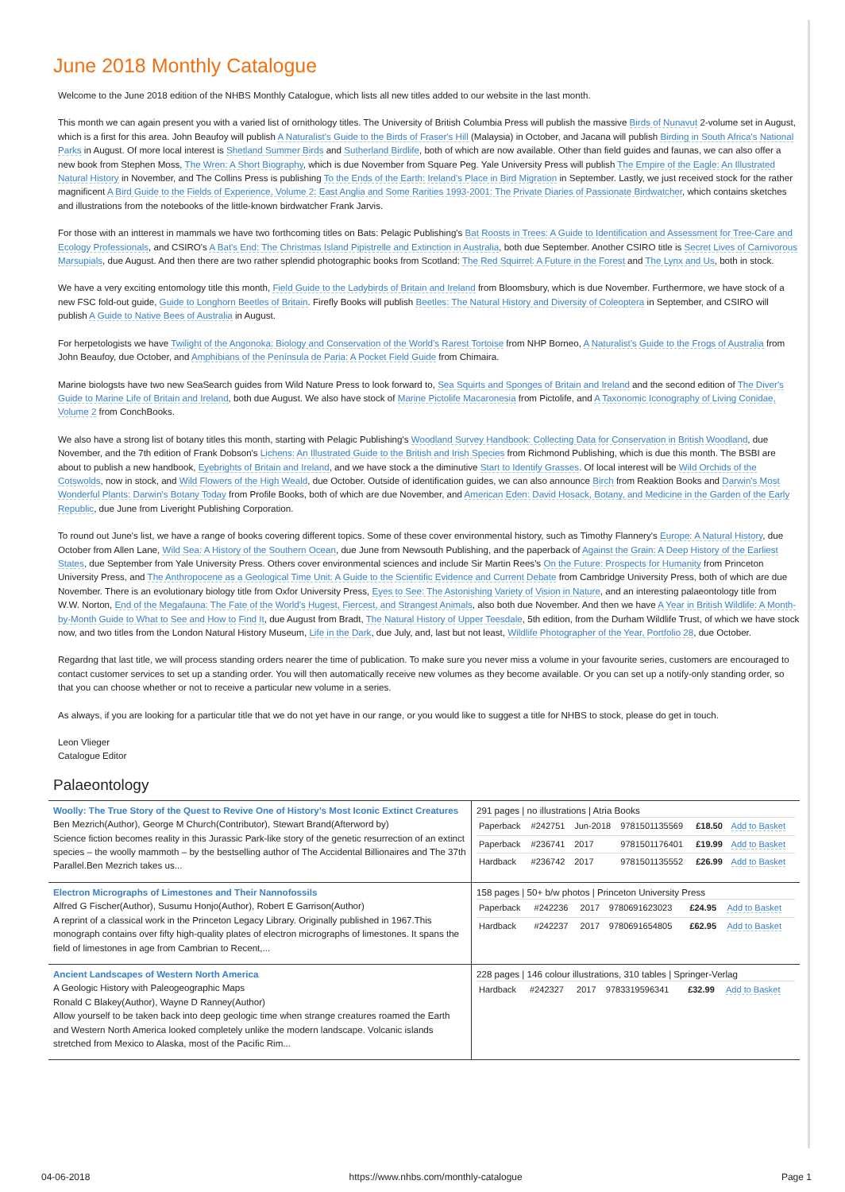June 2018 Monthly Catalogue
Welcome to the June 2018 edition of the NHBS Monthly Catalogue, which lists all new titles added to our website in the last month.
This month we can again present you with a varied list of ornithology titles. The University of British Columbia Press will publish the massive Birds of Nunavut 2-volume set in August, which is a first for this area. John Beaufoy will publish A Naturalist's Guide to the Birds of Fraser's Hill (Malaysia) in October, and Jacana will publish Birding in South Africa's National Parks in August. Of more local interest is Shetland Summer Birds and Sutherland Birdlife, both of which are now available. Other than field guides and faunas, we can also offer a new book from Stephen Moss, The Wren: A Short Biography, which is due November from Square Peg. Yale University Press will publish The Empire of the Eagle: An Illustrated Natural History in November, and The Collins Press is publishing To the Ends of the Earth: Ireland's Place in Bird Migration in September. Lastly, we just received stock for the rather magnificent A Bird Guide to the Fields of Experience, Volume 2: East Anglia and Some Rarities 1993-2001: The Private Diaries of Passionate Birdwatcher, which contains sketches and illustrations from the notebooks of the little-known birdwatcher Frank Jarvis.
For those with an intterest in mammals we have two forthcoming titles on Bats: Pelagic Publishing's Bat Roosts in Trees: A Guide to Identification and Assessment for Tree-Care and Ecology Professionals, and CSIRO's A Bat's End: The Christmas Island Pipistrelle and Extinction in Australia, both due September. Another CSIRO title is Secret Lives of Carnivorous Marsupials, due August. And then there are two rather splendid photographic books from Scotland: The Red Squirrel: A Future in the Forest and The Lynx and Us, both in stock.
We have a very exciting entomology title this month, Field Guide to the Ladybirds of Britain and Ireland from Bloomsbury, which is due November. Furthermore, we have stock of a new FSC fold-out guide, Guide to Longhorn Beetles of Britain. Firefly Books will publish Beetles: The Natural History and Diversity of Coleoptera in September, and CSIRO will publish A Guide to Native Bees of Australia in August.
For herpetologists we have Twilight of the Angonoka: Biology and Conservation of the World’s Rarest Tortoise from NHP Borneo, A Naturalist’s Guide to the Frogs of Australia from John Beaufoy, due October, and Amphibians of the Península de Paria: A Pocket Field Guide from Chimaira.
Marine biologsts have two new SeaSearch guides from Wild Nature Press to look forward to, Sea Squirts and Sponges of Britain and Ireland and the second edition of The Diver's Guide to Marine Life of Britain and Ireland, both due August. We also have stock of Marine Pictolife Macaronesia from Pictolife, and A Taxonomic Iconography of Living Conidae, Volume 2 from ConchBooks.
We also have a strong list of botany titles this month, starting with Pelagic Publishing's Woodland Survey Handbook: Collecting Data for Conservation in British Woodland, due November, and the 7th edition of Frank Dobson's Lichens: An Illustrated Guide to the British and Irish Species from Richmond Publishing, which is due this month. The BSBI are about to publish a new handbook, Eyebrights of Britain and Ireland, and we have stock a the diminutive Start to Identify Grasses. Of local interest will be Wild Orchids of the Cotswolds, now in stock, and Wild Flowers of the High Weald, due October. Outside of identification guides, we can also announce Birch from Reaktion Books and Darwin's Most Wonderful Plants: Darwin's Botany Today from Profile Books, both of which are due November, and American Eden: David Hosack, Botany, and Medicine in the Garden of the Early Republic, due June from Liveright Publishing Corporation.
To round out June's list, we have a range of books covering different topics. Some of these cover environmental history, such as Timothy Flannery's Europe: A Natural History, due October from Allen Lane, Wild Sea: A History of the Southern Ocean, due June from Newsouth Publishing, and the paperback of Against the Grain: A Deep History of the Earliest States, due September from Yale University Press. Others cover environmental sciences and include Sir Martin Rees's On the Future: Prospects for Humanity from Princeton University Press, and The Anthropocene as a Geological Time Unit: A Guide to the Scientific Evidence and Current Debate from Cambridge University Press, both of which are due November. There is an evolutionary biology title from Oxfor University Press, Eyes to See: The Astonishing Variety of Vision in Nature, and an interesting palaeontology title from W.W. Norton, End of the Megafauna: The Fate of the World's Hugest, Fiercest, and Strangest Animals, also both due November. And then we have A Year in British Wildlife: A Month-by-Month Guide to What to See and How to Find It, due August from Bradt, The Natural History of Upper Teesdale, 5th edition, from the Durham Wildlife Trust, of which we have stock now, and two titles from the London Natural History Museum, Life in the Dark, due July, and, last but not least, Wildlife Photographer of the Year, Portfolio 28, due October.
Regardng that last title, we will process standing orders nearer the time of publication. To make sure you never miss a volume in your favourite series, customers are encouraged to contact customer services to set up a standing order. You will then automatically receive new volumes as they become available. Or you can set up a notify-only standing order, so that you can choose whether or not to receive a particular new volume in a series.
As always, if you are looking for a particular title that we do not yet have in our range, or you would like to suggest a title for NHBS to stock, please do get in touch.
Leon Vlieger
Catalogue Editor
Palaeontology
| Woolly: The True Story of the Quest to Revive One of History’s Most Iconic Extinct Creatures Ben Mezrich(Author), George M Church(Contributor), Stewart Brand(Afterword by) Science fiction becomes reality in this Jurassic Park-like story of the genetic resurrection of an extinct species – the woolly mammoth – by the bestselling author of The Accidental Billionaires and The 37th Parallel.Ben Mezrich takes us... | 291 pages / no illustrations / Atria Books / Paperback / #242751 / Jun-2018 / 9781501135569 / £18.50 / Add to Basket / / Paperback / #236741 / 2017 / 9781501176401 / £19.99 / Add to Basket / / Hardback / #236742 / 2017 / 9781501135552 / £26.99 / Add to Basket / |
| Electron Micrographs of Limestones and Their Nannofossils Alfred G Fischer(Author), Susumu Honjo(Author), Robert E Garrison(Author) A reprint of a classical work in the Princeton Legacy Library. Originally published in 1967.This monograph contains over fifty high-quality plates of electron micrographs of limestones. It spans the field of limestones in age from Cambrian to Recent,... | 158 pages / 50+ b/w photos / Princeton University Press / Paperback / #242236 / 2017 / 9780691623023 / £24.95 / Add to Basket / / Hardback / #242237 / 2017 / 9780691654805 / £62.95 / Add to Basket / |
| Ancient Landscapes of Western North America A Geologic History with Paleogeographic Maps Ronald C Blakey(Author), Wayne D Ranney(Author) Allow yourself to be taken back into deep geologic time when strange creatures roamed the Earth and Western North America looked completely unlike the modern landscape. Volcanic islands stretched from Mexico to Alaska, most of the Pacific Rim... | 228 pages / 146 colour illustrations, 310 tables / Springer-Verlag / Hardback / #242327 / 2017 / 9783319596341 / £32.99 / Add to Basket / |
04-06-2018 https://www.nhbs.com/monthly-catalogue Page 1